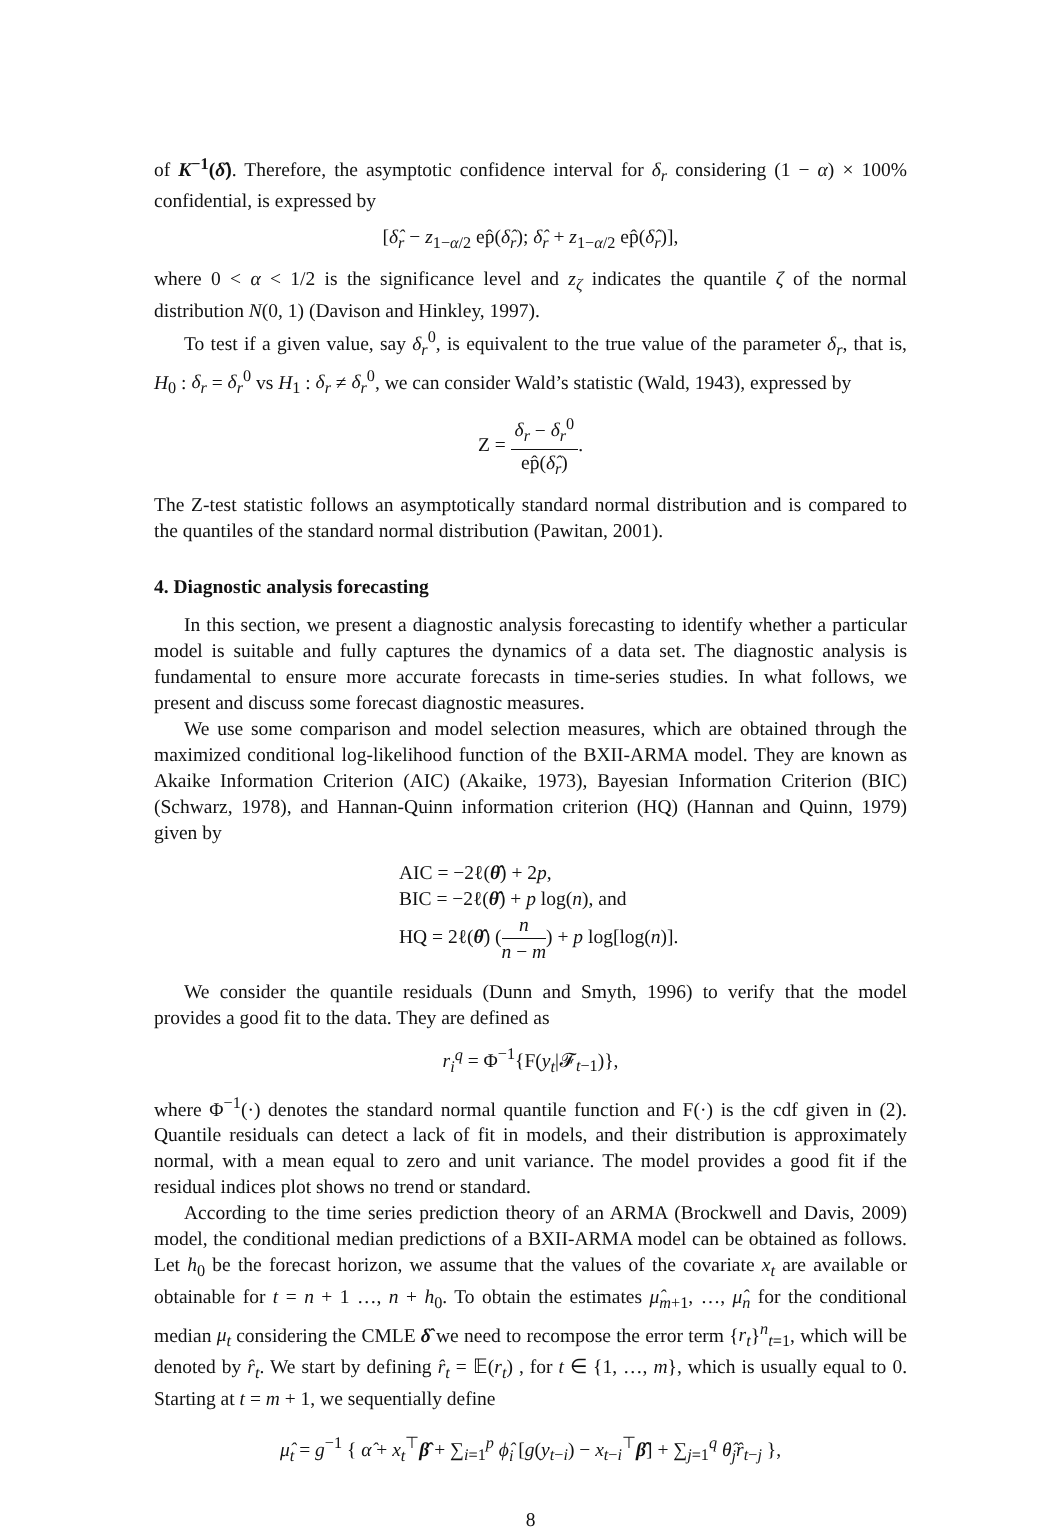of K<sup>−1</sup>(δ̂). Therefore, the asymptotic confidence interval for δ<sub>r</sub> considering (1 − α) × 100% confidential, is expressed by
[δ̂<sub>r</sub> − z<sub>1−α/2</sub> ep̂(δ̂<sub>r</sub>); δ̂<sub>r</sub> + z<sub>1−α/2</sub> ep̂(δ̂<sub>r</sub>)],
where 0 < α < 1/2 is the significance level and z<sub>ζ</sub> indicates the quantile ζ of the normal distribution N(0, 1) (Davison and Hinkley, 1997).
To test if a given value, say δ<sub>r</sub><sup>0</sup>, is equivalent to the true value of the parameter δ<sub>r</sub>, that is, H<sub>0</sub> : δ<sub>r</sub> = δ<sub>r</sub><sup>0</sup> vs H<sub>1</sub> : δ<sub>r</sub> ≠ δ<sub>r</sub><sup>0</sup>, we can consider Wald’s statistic (Wald, 1943), expressed by
Z = δ<sub>r</sub> − δ<sub>r</sub><sup>0</sup> ep̂(δ̂<sub>r</sub>).
The Z-test statistic follows an asymptotically standard normal distribution and is compared to the quantiles of the standard normal distribution (Pawitan, 2001).
4. Diagnostic analysis forecasting
In this section, we present a diagnostic analysis forecasting to identify whether a particular model is suitable and fully captures the dynamics of a data set. The diagnostic analysis is fundamental to ensure more accurate forecasts in time-series studies. In what follows, we present and discuss some forecast diagnostic measures.
We use some comparison and model selection measures, which are obtained through the maximized conditional log-likelihood function of the BXII-ARMA model. They are known as Akaike Information Criterion (AIC) (Akaike, 1973), Bayesian Information Criterion (BIC) (Schwarz, 1978), and Hannan-Quinn information criterion (HQ) (Hannan and Quinn, 1979) given by
AIC = −2ℓ(θ̂) + 2p,
BIC = −2ℓ(θ̂) + p log(n), and
HQ = 2ℓ(θ̂) (n n − m) + p log[log(n)].
We consider the quantile residuals (Dunn and Smyth, 1996) to verify that the model provides a good fit to the data. They are defined as
r<sub>i</sub><sup>q</sup> = Φ<sup>−1</sup>{F(y<sub>t</sub>|𝓕<sub>t−1</sub>)},
where Φ<sup>−1</sup>(·) denotes the standard normal quantile function and F(·) is the cdf given in (2). Quantile residuals can detect a lack of fit in models, and their distribution is approximately normal, with a mean equal to zero and unit variance. The model provides a good fit if the residual indices plot shows no trend or standard.
According to the time series prediction theory of an ARMA (Brockwell and Davis, 2009) model, the conditional median predictions of a BXII-ARMA model can be obtained as follows. Let h<sub>0</sub> be the forecast horizon, we assume that the values of the covariate x<sub>t</sub> are available or obtainable for t = n + 1 …, n + h<sub>0</sub>. To obtain the estimates μ̂<sub>m+1</sub>, …, μ̂<sub>n</sub> for the conditional median μ<sub>t</sub> considering the CMLE δ̂ we need to recompose the error term {r<sub>t</sub>}<sup>n</sup><sub>t=1</sub>, which will be denoted by r̂<sub>t</sub>. We start by defining r̂<sub>t</sub> = 𝔼(r<sub>t</sub>) , for t ∈ {1, …, m}, which is usually equal to 0. Starting at t = m + 1, we sequentially define
μ̂<sub>t</sub> = g<sup>−1</sup> { α̂ + x<sub>t</sub><sup>⊤</sup>β̂ + ∑<sub>i=1</sub><sup>p</sup> ϕ̂<sub>i</sub> [g(y<sub>t−i</sub>) − x<sub>t−i</sub><sup>⊤</sup>β̂] + ∑<sub>j=1</sub><sup>q</sup> θ̂<sub>j</sub> r̂<sub>t−j</sub> },
8